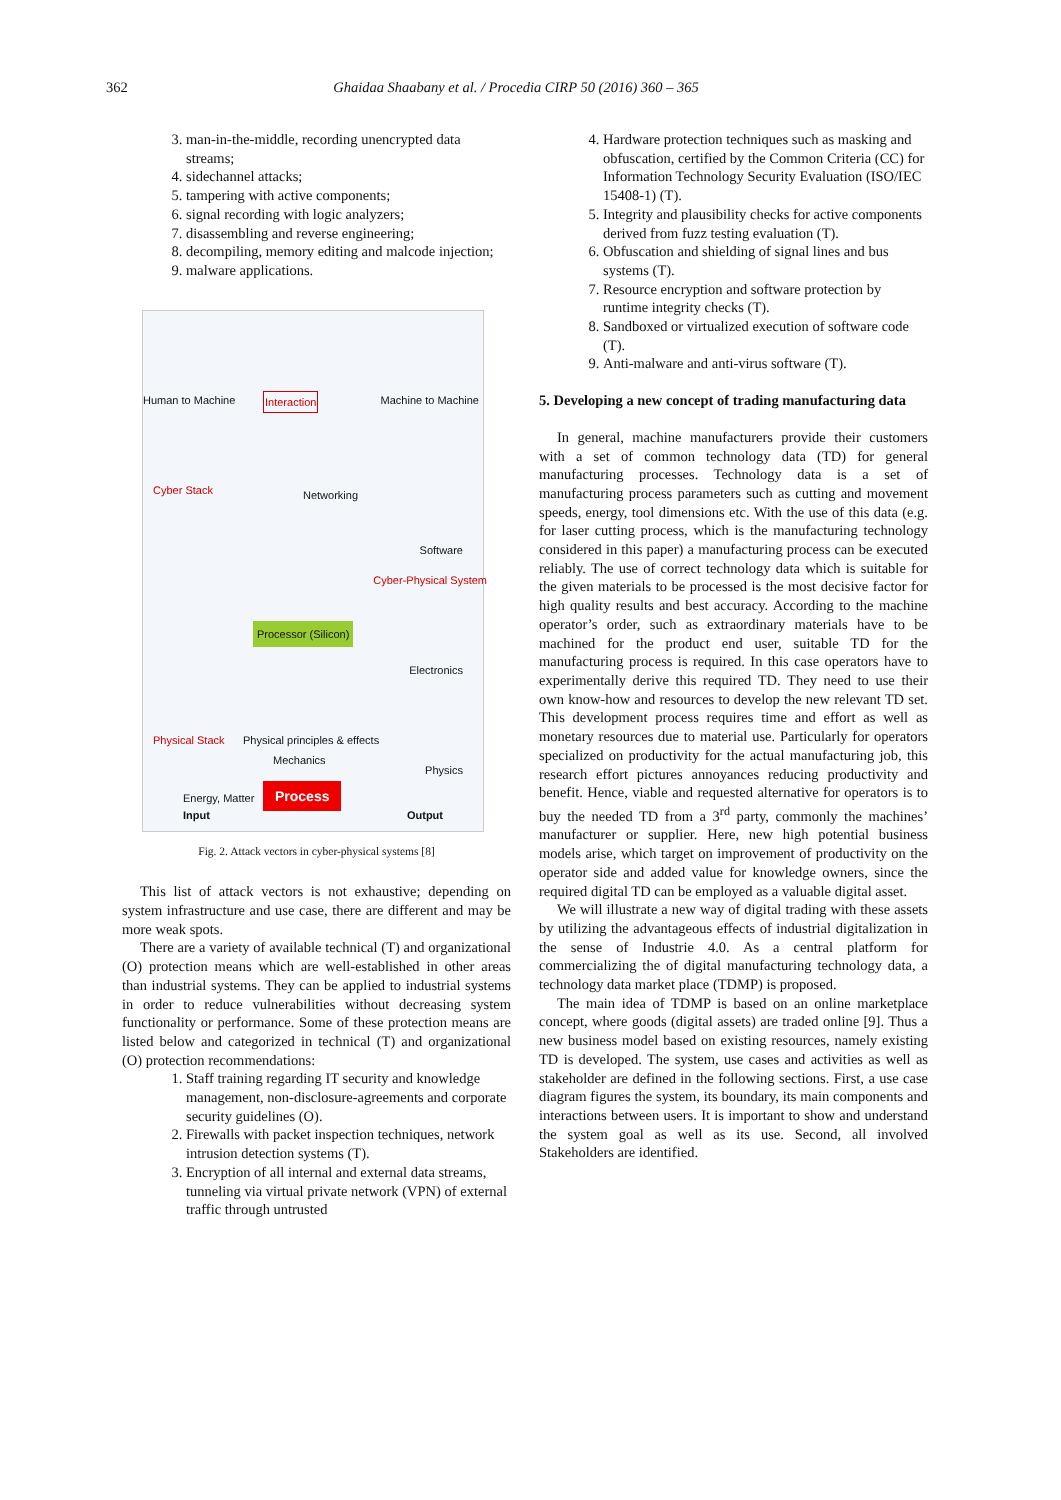362 Ghaidaa Shaabany et al. / Procedia CIRP 50 (2016) 360 – 365
3. man-in-the-middle, recording unencrypted data streams;
4. sidechannel attacks;
5. tampering with active components;
6. signal recording with logic analyzers;
7. disassembling and reverse engineering;
8. decompiling, memory editing and malcode injection;
9. malware applications.
Human to Machine Interaction Machine to Machine
Cyber Stack Networking
Software
Processor (Silicon)
Electronics
Physical principles & effects
Mechanics
Physics
Physical Stack
Cyber-Physical System
Energy, Matter Process
Input Output
Fig. 2. Attack vectors in cyber-physical systems [8]
This list of attack vectors is not exhaustive; depending on system infrastructure and use case, there are different and may be more weak spots.
There are a variety of available technical (T) and organizational (O) protection means which are well-established in other areas than industrial systems. They can be applied to industrial systems in order to reduce vulnerabilities without decreasing system functionality or performance. Some of these protection means are listed below and categorized in technical (T) and organizational (O) protection recommendations:
1. Staff training regarding IT security and knowledge management, non-disclosure-agreements and corporate security guidelines (O).
2. Firewalls with packet inspection techniques, network intrusion detection systems (T).
3. Encryption of all internal and external data streams, tunneling via virtual private network (VPN) of external traffic through untrusted
4. Hardware protection techniques such as masking and obfuscation, certified by the Common Criteria (CC) for Information Technology Security Evaluation (ISO/IEC 15408-1) (T).
5. Integrity and plausibility checks for active components derived from fuzz testing evaluation (T).
6. Obfuscation and shielding of signal lines and bus systems (T).
7. Resource encryption and software protection by runtime integrity checks (T).
8. Sandboxed or virtualized execution of software code (T).
9. Anti-malware and anti-virus software (T).
5. Developing a new concept of trading manufacturing data
In general, machine manufacturers provide their customers with a set of common technology data (TD) for general manufacturing processes. Technology data is a set of manufacturing process parameters such as cutting and movement speeds, energy, tool dimensions etc. With the use of this data (e.g. for laser cutting process, which is the manufacturing technology considered in this paper) a manufacturing process can be executed reliably. The use of correct technology data which is suitable for the given materials to be processed is the most decisive factor for high quality results and best accuracy. According to the machine operator’s order, such as extraordinary materials have to be machined for the product end user, suitable TD for the manufacturing process is required. In this case operators have to experimentally derive this required TD. They need to use their own know-how and resources to develop the new relevant TD set. This development process requires time and effort as well as monetary resources due to material use. Particularly for operators specialized on productivity for the actual manufacturing job, this research effort pictures annoyances reducing productivity and benefit. Hence, viable and requested alternative for operators is to buy the needed TD from a 3<sup>rd</sup> party, commonly the machines’ manufacturer or supplier. Here, new high potential business models arise, which target on improvement of productivity on the operator side and added value for knowledge owners, since the required digital TD can be employed as a valuable digital asset.
We will illustrate a new way of digital trading with these assets by utilizing the advantageous effects of industrial digitalization in the sense of Industrie 4.0. As a central platform for commercializing the of digital manufacturing technology data, a technology data market place (TDMP) is proposed.
The main idea of TDMP is based on an online marketplace concept, where goods (digital assets) are traded online [9]. Thus a new business model based on existing resources, namely existing TD is developed. The system, use cases and activities as well as stakeholder are defined in the following sections. First, a use case diagram figures the system, its boundary, its main components and interactions between users. It is important to show and understand the system goal as well as its use. Second, all involved Stakeholders are identified.